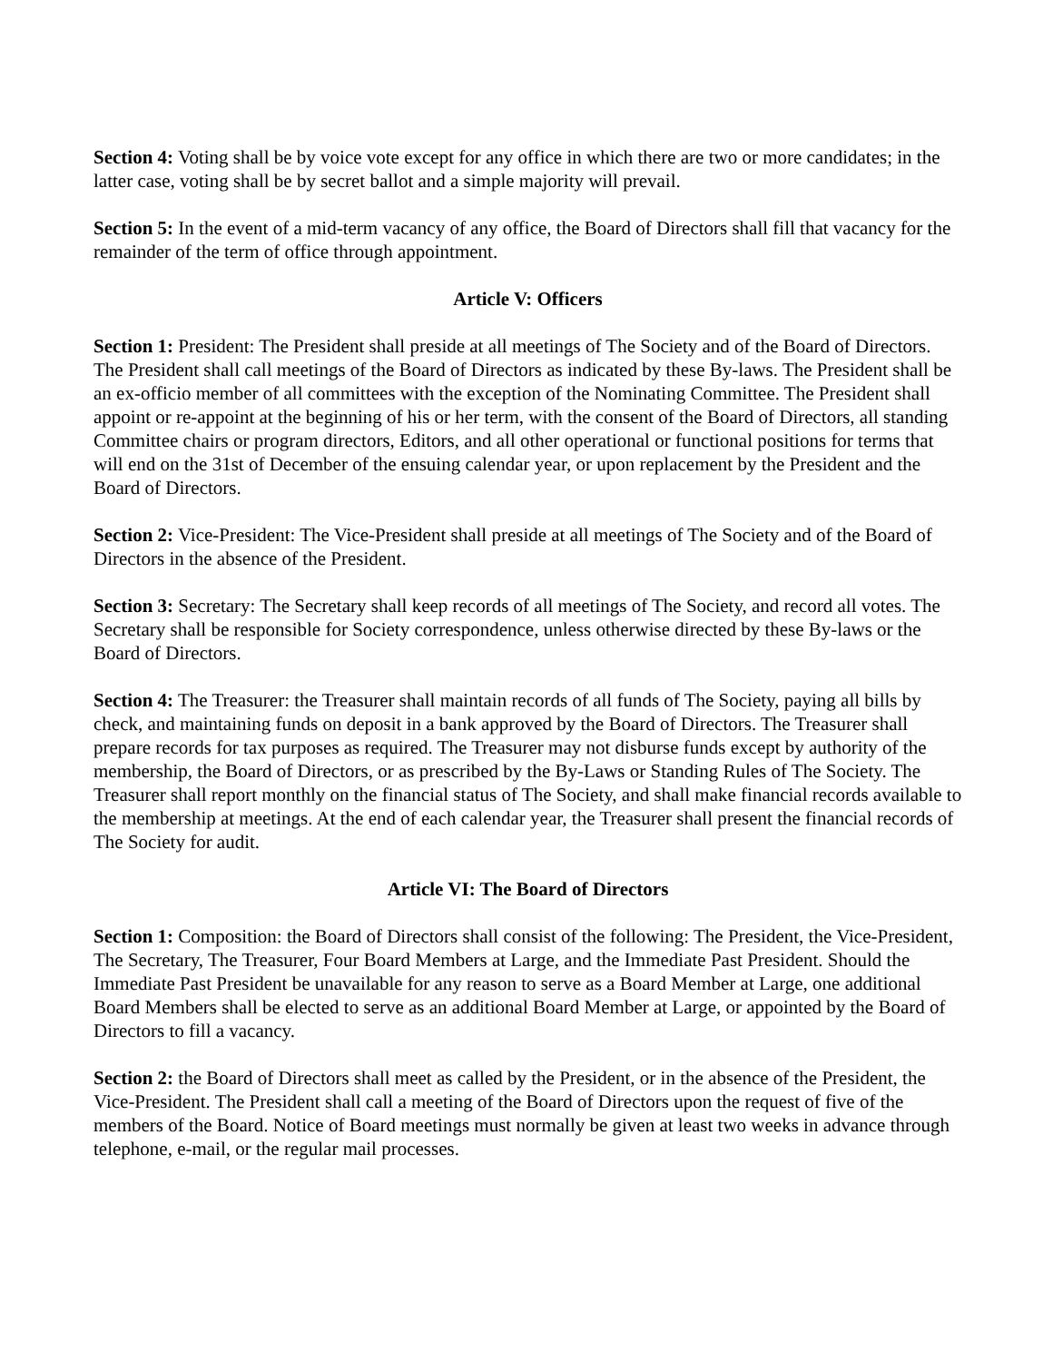Section 4: Voting shall be by voice vote except for any office in which there are two or more candidates; in the latter case, voting shall be by secret ballot and a simple majority will prevail.
Section 5: In the event of a mid-term vacancy of any office, the Board of Directors shall fill that vacancy for the remainder of the term of office through appointment.
Article V: Officers
Section 1: President: The President shall preside at all meetings of The Society and of the Board of Directors. The President shall call meetings of the Board of Directors as indicated by these By-laws. The President shall be an ex-officio member of all committees with the exception of the Nominating Committee. The President shall appoint or re-appoint at the beginning of his or her term, with the consent of the Board of Directors, all standing Committee chairs or program directors, Editors, and all other operational or functional positions for terms that will end on the 31st of December of the ensuing calendar year, or upon replacement by the President and the Board of Directors.
Section 2: Vice-President: The Vice-President shall preside at all meetings of The Society and of the Board of Directors in the absence of the President.
Section 3: Secretary: The Secretary shall keep records of all meetings of The Society, and record all votes. The Secretary shall be responsible for Society correspondence, unless otherwise directed by these By-laws or the Board of Directors.
Section 4: The Treasurer: the Treasurer shall maintain records of all funds of The Society, paying all bills by check, and maintaining funds on deposit in a bank approved by the Board of Directors. The Treasurer shall prepare records for tax purposes as required. The Treasurer may not disburse funds except by authority of the membership, the Board of Directors, or as prescribed by the By-Laws or Standing Rules of The Society. The Treasurer shall report monthly on the financial status of The Society, and shall make financial records available to the membership at meetings. At the end of each calendar year, the Treasurer shall present the financial records of The Society for audit.
Article VI: The Board of Directors
Section 1: Composition: the Board of Directors shall consist of the following: The President, the Vice-President, The Secretary, The Treasurer, Four Board Members at Large, and the Immediate Past President. Should the Immediate Past President be unavailable for any reason to serve as a Board Member at Large, one additional Board Members shall be elected to serve as an additional Board Member at Large, or appointed by the Board of Directors to fill a vacancy.
Section 2: the Board of Directors shall meet as called by the President, or in the absence of the President, the Vice-President. The President shall call a meeting of the Board of Directors upon the request of five of the members of the Board. Notice of Board meetings must normally be given at least two weeks in advance through telephone, e-mail, or the regular mail processes.